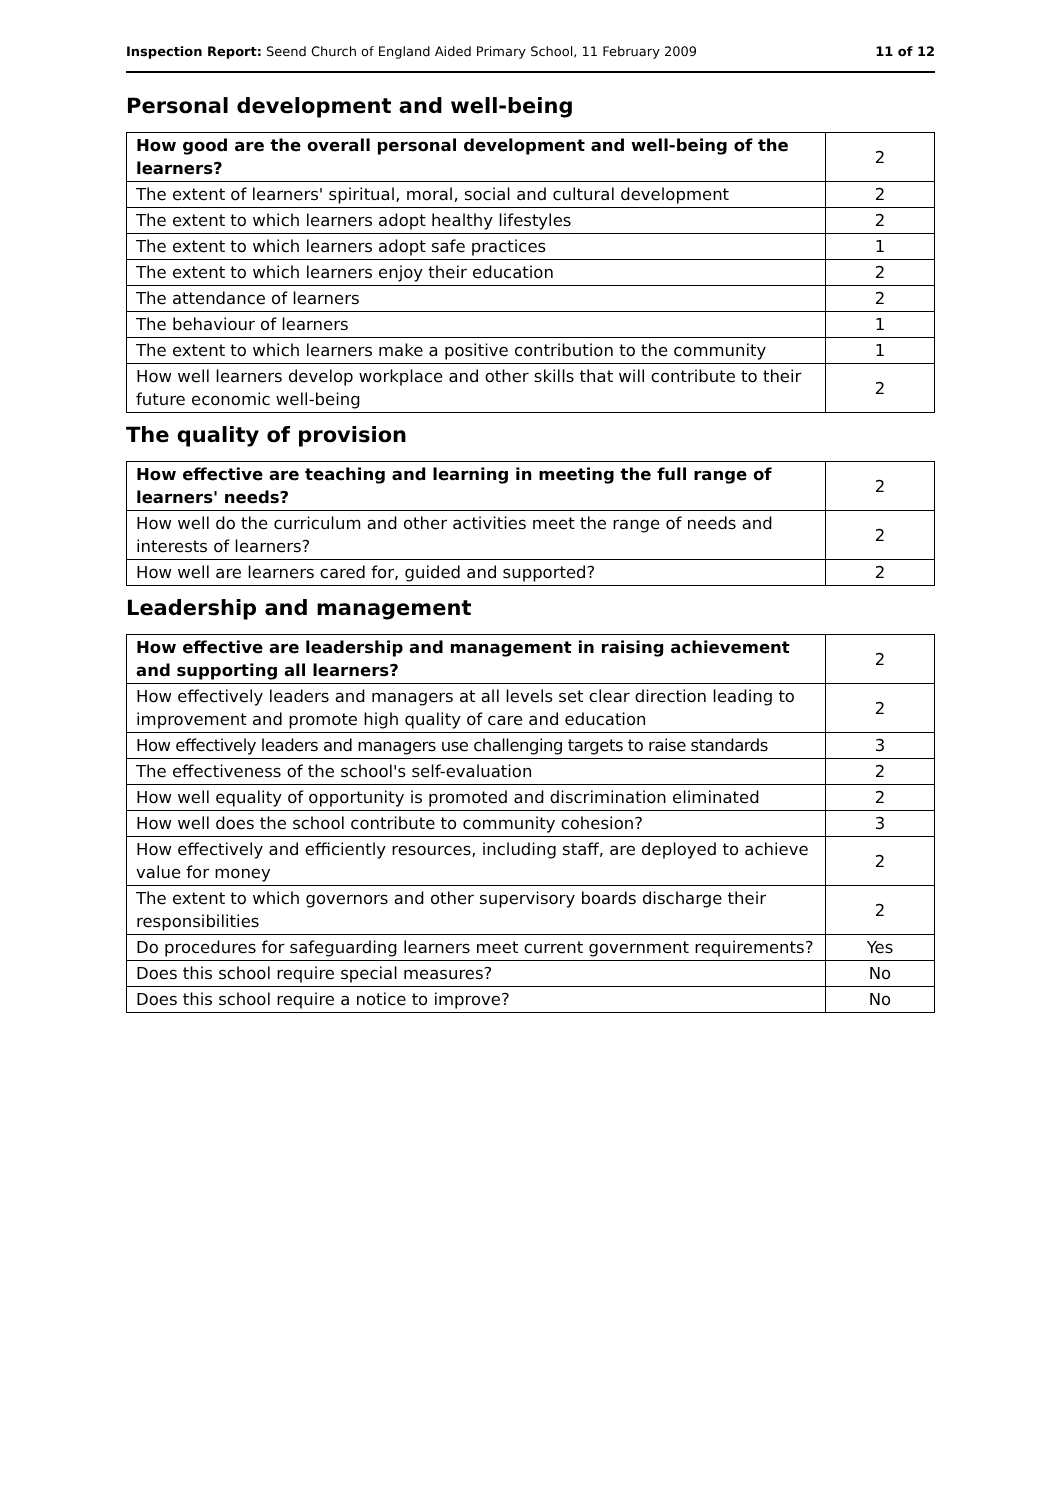Inspection Report: Seend Church of England Aided Primary School, 11 February 2009 11 of 12
Personal development and well-being
| How good are the overall personal development and well-being of the learners? | 2 |
| The extent of learners' spiritual, moral, social and cultural development | 2 |
| The extent to which learners adopt healthy lifestyles | 2 |
| The extent to which learners adopt safe practices | 1 |
| The extent to which learners enjoy their education | 2 |
| The attendance of learners | 2 |
| The behaviour of learners | 1 |
| The extent to which learners make a positive contribution to the community | 1 |
| How well learners develop workplace and other skills that will contribute to their future economic well-being | 2 |
The quality of provision
| How effective are teaching and learning in meeting the full range of learners' needs? | 2 |
| How well do the curriculum and other activities meet the range of needs and interests of learners? | 2 |
| How well are learners cared for, guided and supported? | 2 |
Leadership and management
| How effective are leadership and management in raising achievement and supporting all learners? | 2 |
| How effectively leaders and managers at all levels set clear direction leading to improvement and promote high quality of care and education | 2 |
| How effectively leaders and managers use challenging targets to raise standards | 3 |
| The effectiveness of the school's self-evaluation | 2 |
| How well equality of opportunity is promoted and discrimination eliminated | 2 |
| How well does the school contribute to community cohesion? | 3 |
| How effectively and efficiently resources, including staff, are deployed to achieve value for money | 2 |
| The extent to which governors and other supervisory boards discharge their responsibilities | 2 |
| Do procedures for safeguarding learners meet current government requirements? | Yes |
| Does this school require special measures? | No |
| Does this school require a notice to improve? | No |